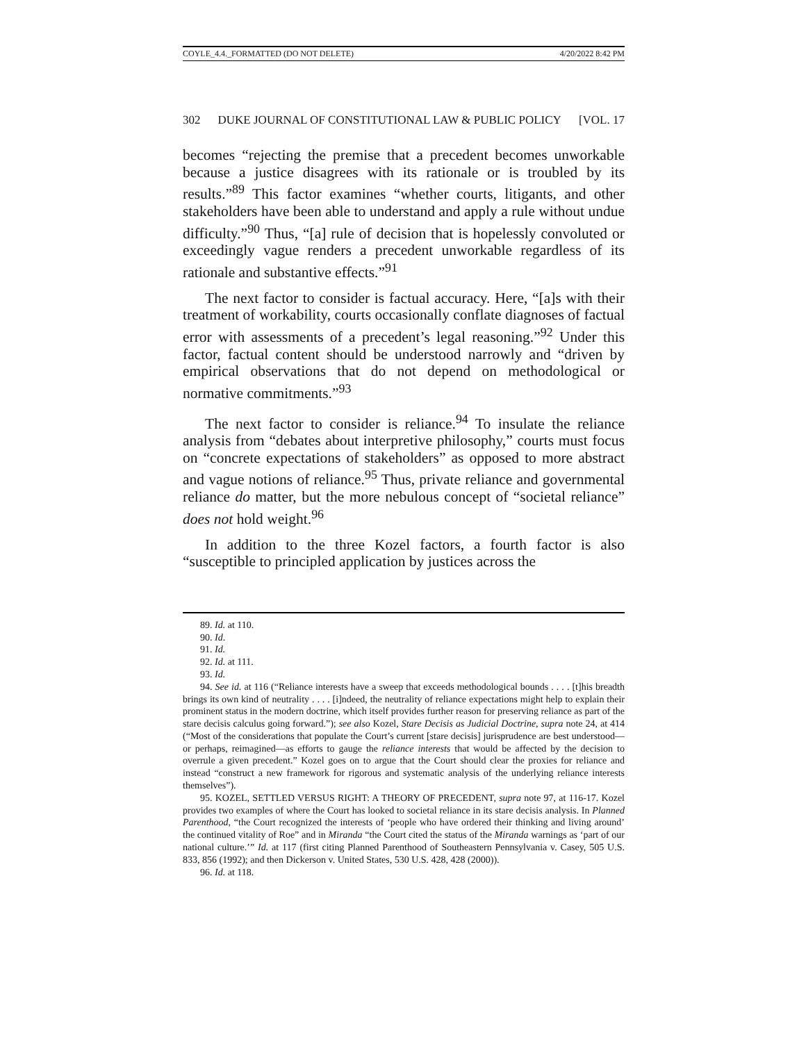COYLE_4.4._FORMATTED (DO NOT DELETE) 4/20/2022 8:42 PM
302 DUKE JOURNAL OF CONSTITUTIONAL LAW & PUBLIC POLICY [VOL. 17
becomes “rejecting the premise that a precedent becomes unworkable because a justice disagrees with its rationale or is troubled by its results.”<sup>89</sup> This factor examines “whether courts, litigants, and other stakeholders have been able to understand and apply a rule without undue difficulty.”<sup>90</sup> Thus, “[a] rule of decision that is hopelessly convoluted or exceedingly vague renders a precedent unworkable regardless of its rationale and substantive effects.”<sup>91</sup>
The next factor to consider is factual accuracy. Here, “[a]s with their treatment of workability, courts occasionally conflate diagnoses of factual error with assessments of a precedent’s legal reasoning.”<sup>92</sup> Under this factor, factual content should be understood narrowly and “driven by empirical observations that do not depend on methodological or normative commitments.”<sup>93</sup>
The next factor to consider is reliance.<sup>94</sup> To insulate the reliance analysis from “debates about interpretive philosophy,” courts must focus on “concrete expectations of stakeholders” as opposed to more abstract and vague notions of reliance.<sup>95</sup> Thus, private reliance and governmental reliance do matter, but the more nebulous concept of “societal reliance” does not hold weight.<sup>96</sup>
In addition to the three Kozel factors, a fourth factor is also “susceptible to principled application by justices across the
89. Id. at 110.
90. Id.
91. Id.
92. Id. at 111.
93. Id.
94. See id. at 116 (“Reliance interests have a sweep that exceeds methodological bounds . . . . [t]his breadth brings its own kind of neutrality . . . . [i]ndeed, the neutrality of reliance expectations might help to explain their prominent status in the modern doctrine, which itself provides further reason for preserving reliance as part of the stare decisis calculus going forward.”); see also Kozel, Stare Decisis as Judicial Doctrine, supra note 24, at 414 (“Most of the considerations that populate the Court’s current [stare decisis] jurisprudence are best understood—or perhaps, reimagined—as efforts to gauge the reliance interests that would be affected by the decision to overrule a given precedent.” Kozel goes on to argue that the Court should clear the proxies for reliance and instead “construct a new framework for rigorous and systematic analysis of the underlying reliance interests themselves”).
95. KOZEL, SETTLED VERSUS RIGHT: A THEORY OF PRECEDENT, supra note 97, at 116-17. Kozel provides two examples of where the Court has looked to societal reliance in its stare decisis analysis. In Planned Parenthood, “the Court recognized the interests of ‘people who have ordered their thinking and living around’ the continued vitality of Roe” and in Miranda “the Court cited the status of the Miranda warnings as ‘part of our national culture.’” Id. at 117 (first citing Planned Parenthood of Southeastern Pennsylvania v. Casey, 505 U.S. 833, 856 (1992); and then Dickerson v. United States, 530 U.S. 428, 428 (2000)).
96. Id. at 118.